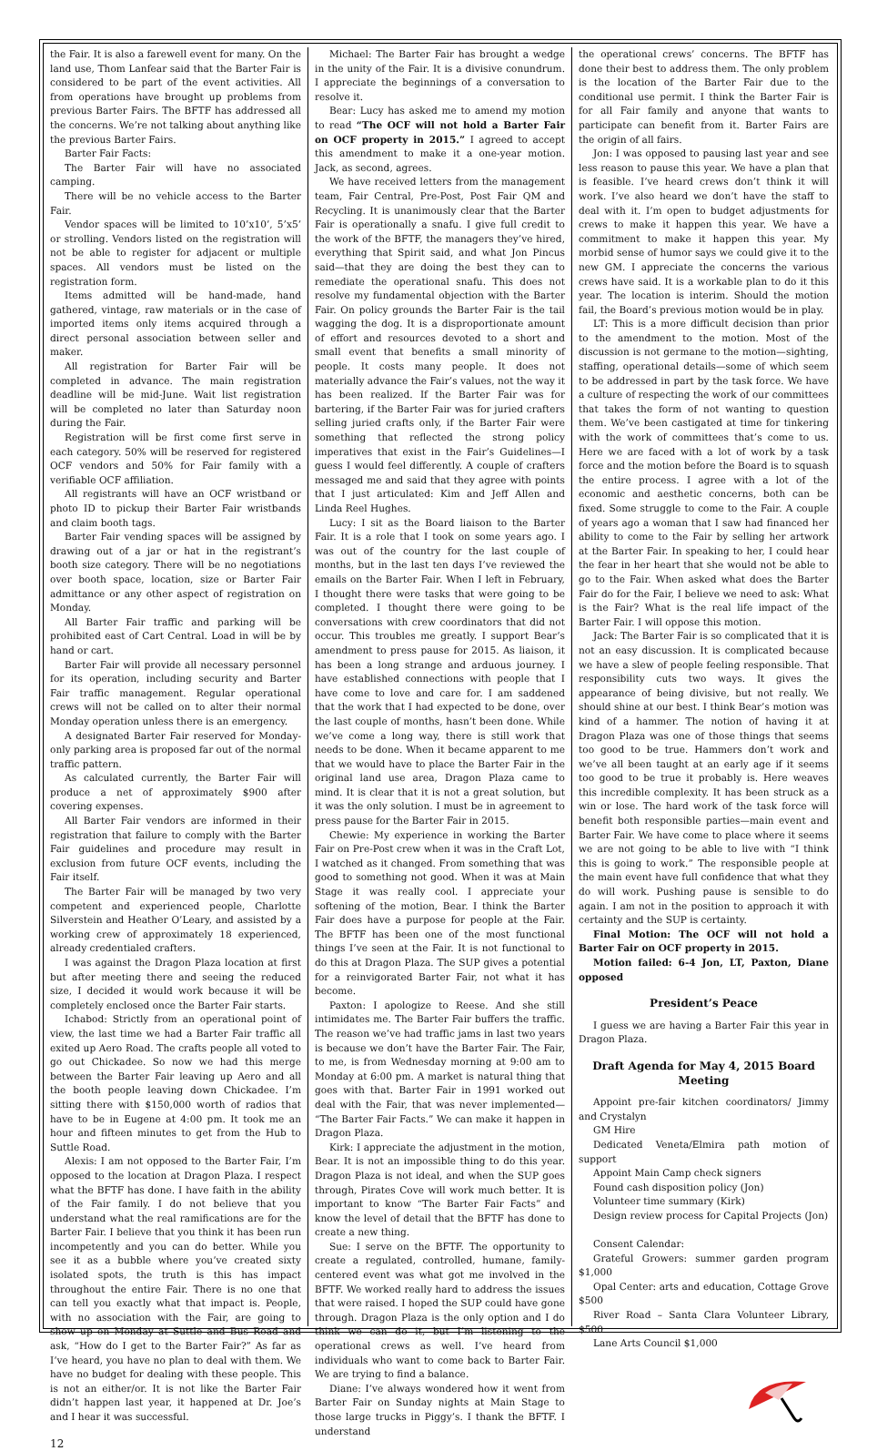the Fair. It is also a farewell event for many. On the land use, Thom Lanfear said that the Barter Fair is considered to be part of the event activities. All from operations have brought up problems from previous Barter Fairs. The BFTF has addressed all the concerns. We’re not talking about anything like the previous Barter Fairs.
Barter Fair Facts:
The Barter Fair will have no associated camping.
There will be no vehicle access to the Barter Fair.
Vendor spaces will be limited to 10’x10’, 5’x5’ or strolling. Vendors listed on the registration will not be able to register for adjacent or multiple spaces. All vendors must be listed on the registration form.
Items admitted will be hand-made, hand gathered, vintage, raw materials or in the case of imported items only items acquired through a direct personal association between seller and maker.
All registration for Barter Fair will be completed in advance. The main registration deadline will be mid-June. Wait list registration will be completed no later than Saturday noon during the Fair.
Registration will be first come first serve in each category. 50% will be reserved for registered OCF vendors and 50% for Fair family with a verifiable OCF affiliation.
All registrants will have an OCF wristband or photo ID to pickup their Barter Fair wristbands and claim booth tags.
Barter Fair vending spaces will be assigned by drawing out of a jar or hat in the registrant’s booth size category. There will be no negotiations over booth space, location, size or Barter Fair admittance or any other aspect of registration on Monday.
All Barter Fair traffic and parking will be prohibited east of Cart Central. Load in will be by hand or cart.
Barter Fair will provide all necessary personnel for its operation, including security and Barter Fair traffic management. Regular operational crews will not be called on to alter their normal Monday operation unless there is an emergency.
A designated Barter Fair reserved for Monday-only parking area is proposed far out of the normal traffic pattern.
As calculated currently, the Barter Fair will produce a net of approximately $900 after covering expenses.
All Barter Fair vendors are informed in their registration that failure to comply with the Barter Fair guidelines and procedure may result in exclusion from future OCF events, including the Fair itself.
The Barter Fair will be managed by two very competent and experienced people, Charlotte Silverstein and Heather O’Leary, and assisted by a working crew of approximately 18 experienced, already credentialed crafters.
I was against the Dragon Plaza location at first but after meeting there and seeing the reduced size, I decided it would work because it will be completely enclosed once the Barter Fair starts.
Ichabod: Strictly from an operational point of view, the last time we had a Barter Fair traffic all exited up Aero Road. The crafts people all voted to go out Chickadee. So now we had this merge between the Barter Fair leaving up Aero and all the booth people leaving down Chickadee. I’m sitting there with $150,000 worth of radios that have to be in Eugene at 4:00 pm. It took me an hour and fifteen minutes to get from the Hub to Suttle Road.
Alexis: I am not opposed to the Barter Fair, I’m opposed to the location at Dragon Plaza. I respect what the BFTF has done. I have faith in the ability of the Fair family. I do not believe that you understand what the real ramifications are for the Barter Fair. I believe that you think it has been run incompetently and you can do better. While you see it as a bubble where you’ve created sixty isolated spots, the truth is this has impact throughout the entire Fair. There is no one that can tell you exactly what that impact is. People, with no association with the Fair, are going to show up on Monday at Suttle and Bus Road and ask, “How do I get to the Barter Fair?” As far as I’ve heard, you have no plan to deal with them. We have no budget for dealing with these people. This is not an either/or. It is not like the Barter Fair didn’t happen last year, it happened at Dr. Joe’s and I hear it was successful.
12
Michael: The Barter Fair has brought a wedge in the unity of the Fair. It is a divisive conundrum. I appreciate the beginnings of a conversation to resolve it.
Bear: Lucy has asked me to amend my motion to read “The OCF will not hold a Barter Fair on OCF property in 2015.” I agreed to accept this amendment to make it a one-year motion. Jack, as second, agrees.
We have received letters from the management team, Fair Central, Pre-Post, Post Fair QM and Recycling. It is unanimously clear that the Barter Fair is operationally a snafu. I give full credit to the work of the BFTF, the managers they’ve hired, everything that Spirit said, and what Jon Pincus said—that they are doing the best they can to remediate the operational snafu. This does not resolve my fundamental objection with the Barter Fair. On policy grounds the Barter Fair is the tail wagging the dog. It is a disproportionate amount of effort and resources devoted to a short and small event that benefits a small minority of people. It costs many people. It does not materially advance the Fair’s values, not the way it has been realized. If the Barter Fair was for bartering, if the Barter Fair was for juried crafters selling juried crafts only, if the Barter Fair were something that reflected the strong policy imperatives that exist in the Fair’s Guidelines—I guess I would feel differently. A couple of crafters messaged me and said that they agree with points that I just articulated: Kim and Jeff Allen and Linda Reel Hughes.
Lucy: I sit as the Board liaison to the Barter Fair. It is a role that I took on some years ago. I was out of the country for the last couple of months, but in the last ten days I’ve reviewed the emails on the Barter Fair. When I left in February, I thought there were tasks that were going to be completed. I thought there were going to be conversations with crew coordinators that did not occur. This troubles me greatly. I support Bear’s amendment to press pause for 2015. As liaison, it has been a long strange and arduous journey. I have established connections with people that I have come to love and care for. I am saddened that the work that I had expected to be done, over the last couple of months, hasn’t been done. While we’ve come a long way, there is still work that needs to be done. When it became apparent to me that we would have to place the Barter Fair in the original land use area, Dragon Plaza came to mind. It is clear that it is not a great solution, but it was the only solution. I must be in agreement to press pause for the Barter Fair in 2015.
Chewie: My experience in working the Barter Fair on Pre-Post crew when it was in the Craft Lot, I watched as it changed. From something that was good to something not good. When it was at Main Stage it was really cool. I appreciate your softening of the motion, Bear. I think the Barter Fair does have a purpose for people at the Fair. The BFTF has been one of the most functional things I’ve seen at the Fair. It is not functional to do this at Dragon Plaza. The SUP gives a potential for a reinvigorated Barter Fair, not what it has become.
Paxton: I apologize to Reese. And she still intimidates me. The Barter Fair buffers the traffic. The reason we’ve had traffic jams in last two years is because we don’t have the Barter Fair. The Fair, to me, is from Wednesday morning at 9:00 am to Monday at 6:00 pm. A market is natural thing that goes with that. Barter Fair in 1991 worked out deal with the Fair, that was never implemented— “The Barter Fair Facts.” We can make it happen in Dragon Plaza.
Kirk: I appreciate the adjustment in the motion, Bear. It is not an impossible thing to do this year. Dragon Plaza is not ideal, and when the SUP goes through, Pirates Cove will work much better. It is important to know “The Barter Fair Facts” and know the level of detail that the BFTF has done to create a new thing.
Sue: I serve on the BFTF. The opportunity to create a regulated, controlled, humane, family-centered event was what got me involved in the BFTF. We worked really hard to address the issues that were raised. I hoped the SUP could have gone through. Dragon Plaza is the only option and I do think we can do it, but I’m listening to the operational crews as well. I’ve heard from individuals who want to come back to Barter Fair. We are trying to find a balance.
Diane: I’ve always wondered how it went from Barter Fair on Sunday nights at Main Stage to those large trucks in Piggy’s. I thank the BFTF. I understand
the operational crews’ concerns. The BFTF has done their best to address them. The only problem is the location of the Barter Fair due to the conditional use permit. I think the Barter Fair is for all Fair family and anyone that wants to participate can benefit from it. Barter Fairs are the origin of all fairs.
Jon: I was opposed to pausing last year and see less reason to pause this year. We have a plan that is feasible. I’ve heard crews don’t think it will work. I’ve also heard we don’t have the staff to deal with it. I’m open to budget adjustments for crews to make it happen this year. We have a commitment to make it happen this year. My morbid sense of humor says we could give it to the new GM. I appreciate the concerns the various crews have said. It is a workable plan to do it this year. The location is interim. Should the motion fail, the Board’s previous motion would be in play.
LT: This is a more difficult decision than prior to the amendment to the motion. Most of the discussion is not germane to the motion—sighting, staffing, operational details—some of which seem to be addressed in part by the task force. We have a culture of respecting the work of our committees that takes the form of not wanting to question them. We’ve been castigated at time for tinkering with the work of committees that’s come to us. Here we are faced with a lot of work by a task force and the motion before the Board is to squash the entire process. I agree with a lot of the economic and aesthetic concerns, both can be fixed. Some struggle to come to the Fair. A couple of years ago a woman that I saw had financed her ability to come to the Fair by selling her artwork at the Barter Fair. In speaking to her, I could hear the fear in her heart that she would not be able to go to the Fair. When asked what does the Barter Fair do for the Fair, I believe we need to ask: What is the Fair? What is the real life impact of the Barter Fair. I will oppose this motion.
Jack: The Barter Fair is so complicated that it is not an easy discussion. It is complicated because we have a slew of people feeling responsible. That responsibility cuts two ways. It gives the appearance of being divisive, but not really. We should shine at our best. I think Bear’s motion was kind of a hammer. The notion of having it at Dragon Plaza was one of those things that seems too good to be true. Hammers don’t work and we’ve all been taught at an early age if it seems too good to be true it probably is. Here weaves this incredible complexity. It has been struck as a win or lose. The hard work of the task force will benefit both responsible parties—main event and Barter Fair. We have come to place where it seems we are not going to be able to live with “I think this is going to work.” The responsible people at the main event have full confidence that what they do will work. Pushing pause is sensible to do again. I am not in the position to approach it with certainty and the SUP is certainty.
Final Motion: The OCF will not hold a Barter Fair on OCF property in 2015.
Motion failed: 6-4 Jon, LT, Paxton, Diane opposed
President’s Peace
I guess we are having a Barter Fair this year in Dragon Plaza.
Draft Agenda for May 4, 2015 Board Meeting
Appoint pre-fair kitchen coordinators/ Jimmy and Crystalyn
GM Hire
Dedicated Veneta/Elmira path motion of support
Appoint Main Camp check signers
Found cash disposition policy (Jon)
Volunteer time summary (Kirk)
Design review process for Capital Projects (Jon)
Consent Calendar:
Grateful Growers: summer garden program $1,000
Opal Center: arts and education, Cottage Grove $500
River Road – Santa Clara Volunteer Library, $500
Lane Arts Council $1,000